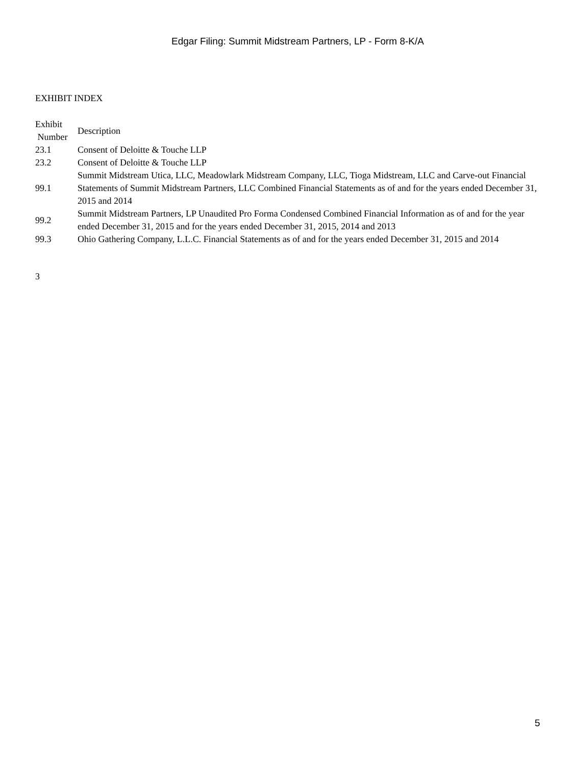Edgar Filing: Summit Midstream Partners, LP - Form 8-K/A
EXHIBIT INDEX
| Exhibit Number | Description |
| 23.1 | Consent of Deloitte & Touche LLP |
| 23.2 | Consent of Deloitte & Touche LLP |
| 99.1 | Summit Midstream Utica, LLC, Meadowlark Midstream Company, LLC, Tioga Midstream, LLC and Carve-out Financial Statements of Summit Midstream Partners, LLC Combined Financial Statements as of and for the years ended December 31, 2015 and 2014 |
| 99.2 | Summit Midstream Partners, LP Unaudited Pro Forma Condensed Combined Financial Information as of and for the year ended December 31, 2015 and for the years ended December 31, 2015, 2014 and 2013 |
| 99.3 | Ohio Gathering Company, L.L.C. Financial Statements as of and for the years ended December 31, 2015 and 2014 |
3
5